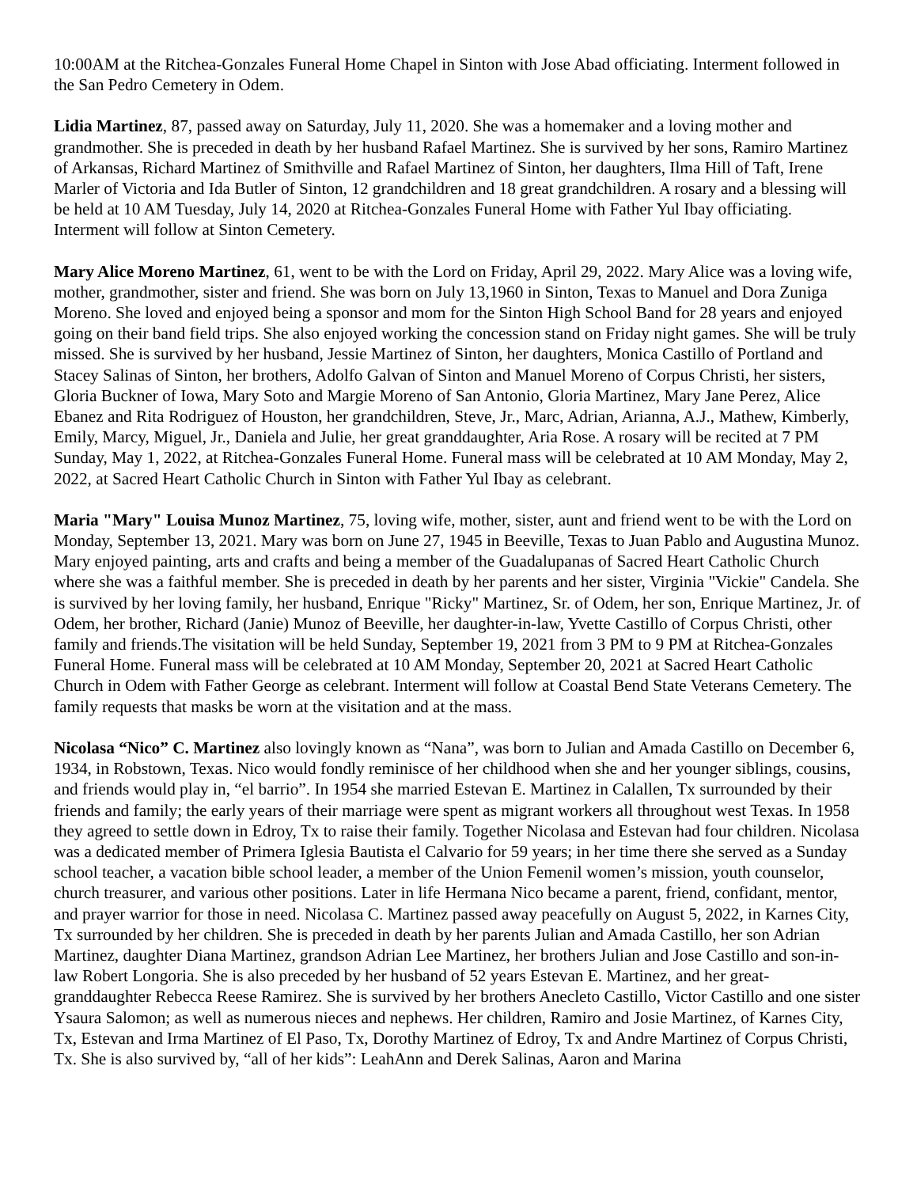10:00AM at the Ritchea-Gonzales Funeral Home Chapel in Sinton with Jose Abad officiating. Interment followed in the San Pedro Cemetery in Odem.
Lidia Martinez, 87, passed away on Saturday, July 11, 2020. She was a homemaker and a loving mother and grandmother. She is preceded in death by her husband Rafael Martinez. She is survived by her sons, Ramiro Martinez of Arkansas, Richard Martinez of Smithville and Rafael Martinez of Sinton, her daughters, Ilma Hill of Taft, Irene Marler of Victoria and Ida Butler of Sinton, 12 grandchildren and 18 great grandchildren. A rosary and a blessing will be held at 10 AM Tuesday, July 14, 2020 at Ritchea-Gonzales Funeral Home with Father Yul Ibay officiating. Interment will follow at Sinton Cemetery.
Mary Alice Moreno Martinez, 61, went to be with the Lord on Friday, April 29, 2022. Mary Alice was a loving wife, mother, grandmother, sister and friend. She was born on July 13,1960 in Sinton, Texas to Manuel and Dora Zuniga Moreno. She loved and enjoyed being a sponsor and mom for the Sinton High School Band for 28 years and enjoyed going on their band field trips. She also enjoyed working the concession stand on Friday night games. She will be truly missed. She is survived by her husband, Jessie Martinez of Sinton, her daughters, Monica Castillo of Portland and Stacey Salinas of Sinton, her brothers, Adolfo Galvan of Sinton and Manuel Moreno of Corpus Christi, her sisters, Gloria Buckner of Iowa, Mary Soto and Margie Moreno of San Antonio, Gloria Martinez, Mary Jane Perez, Alice Ebanez and Rita Rodriguez of Houston, her grandchildren, Steve, Jr., Marc, Adrian, Arianna, A.J., Mathew, Kimberly, Emily, Marcy, Miguel, Jr., Daniela and Julie, her great granddaughter, Aria Rose. A rosary will be recited at 7 PM Sunday, May 1, 2022, at Ritchea-Gonzales Funeral Home. Funeral mass will be celebrated at 10 AM Monday, May 2, 2022, at Sacred Heart Catholic Church in Sinton with Father Yul Ibay as celebrant.
Maria "Mary" Louisa Munoz Martinez, 75, loving wife, mother, sister, aunt and friend went to be with the Lord on Monday, September 13, 2021. Mary was born on June 27, 1945 in Beeville, Texas to Juan Pablo and Augustina Munoz. Mary enjoyed painting, arts and crafts and being a member of the Guadalupanas of Sacred Heart Catholic Church where she was a faithful member. She is preceded in death by her parents and her sister, Virginia "Vickie" Candela. She is survived by her loving family, her husband, Enrique "Ricky" Martinez, Sr. of Odem, her son, Enrique Martinez, Jr. of Odem, her brother, Richard (Janie) Munoz of Beeville, her daughter-in-law, Yvette Castillo of Corpus Christi, other family and friends.The visitation will be held Sunday, September 19, 2021 from 3 PM to 9 PM at Ritchea-Gonzales Funeral Home. Funeral mass will be celebrated at 10 AM Monday, September 20, 2021 at Sacred Heart Catholic Church in Odem with Father George as celebrant. Interment will follow at Coastal Bend State Veterans Cemetery. The family requests that masks be worn at the visitation and at the mass.
Nicolasa “Nico” C. Martinez also lovingly known as “Nana”, was born to Julian and Amada Castillo on December 6, 1934, in Robstown, Texas. Nico would fondly reminisce of her childhood when she and her younger siblings, cousins, and friends would play in, “el barrio”. In 1954 she married Estevan E. Martinez in Calallen, Tx surrounded by their friends and family; the early years of their marriage were spent as migrant workers all throughout west Texas. In 1958 they agreed to settle down in Edroy, Tx to raise their family. Together Nicolasa and Estevan had four children. Nicolasa was a dedicated member of Primera Iglesia Bautista el Calvario for 59 years; in her time there she served as a Sunday school teacher, a vacation bible school leader, a member of the Union Femenil women’s mission, youth counselor, church treasurer, and various other positions. Later in life Hermana Nico became a parent, friend, confidant, mentor, and prayer warrior for those in need. Nicolasa C. Martinez passed away peacefully on August 5, 2022, in Karnes City, Tx surrounded by her children. She is preceded in death by her parents Julian and Amada Castillo, her son Adrian Martinez, daughter Diana Martinez, grandson Adrian Lee Martinez, her brothers Julian and Jose Castillo and son-in-law Robert Longoria. She is also preceded by her husband of 52 years Estevan E. Martinez, and her great-granddaughter Rebecca Reese Ramirez. She is survived by her brothers Anecleto Castillo, Victor Castillo and one sister Ysaura Salomon; as well as numerous nieces and nephews. Her children, Ramiro and Josie Martinez, of Karnes City, Tx, Estevan and Irma Martinez of El Paso, Tx, Dorothy Martinez of Edroy, Tx and Andre Martinez of Corpus Christi, Tx. She is also survived by, “all of her kids”: LeahAnn and Derek Salinas, Aaron and Marina